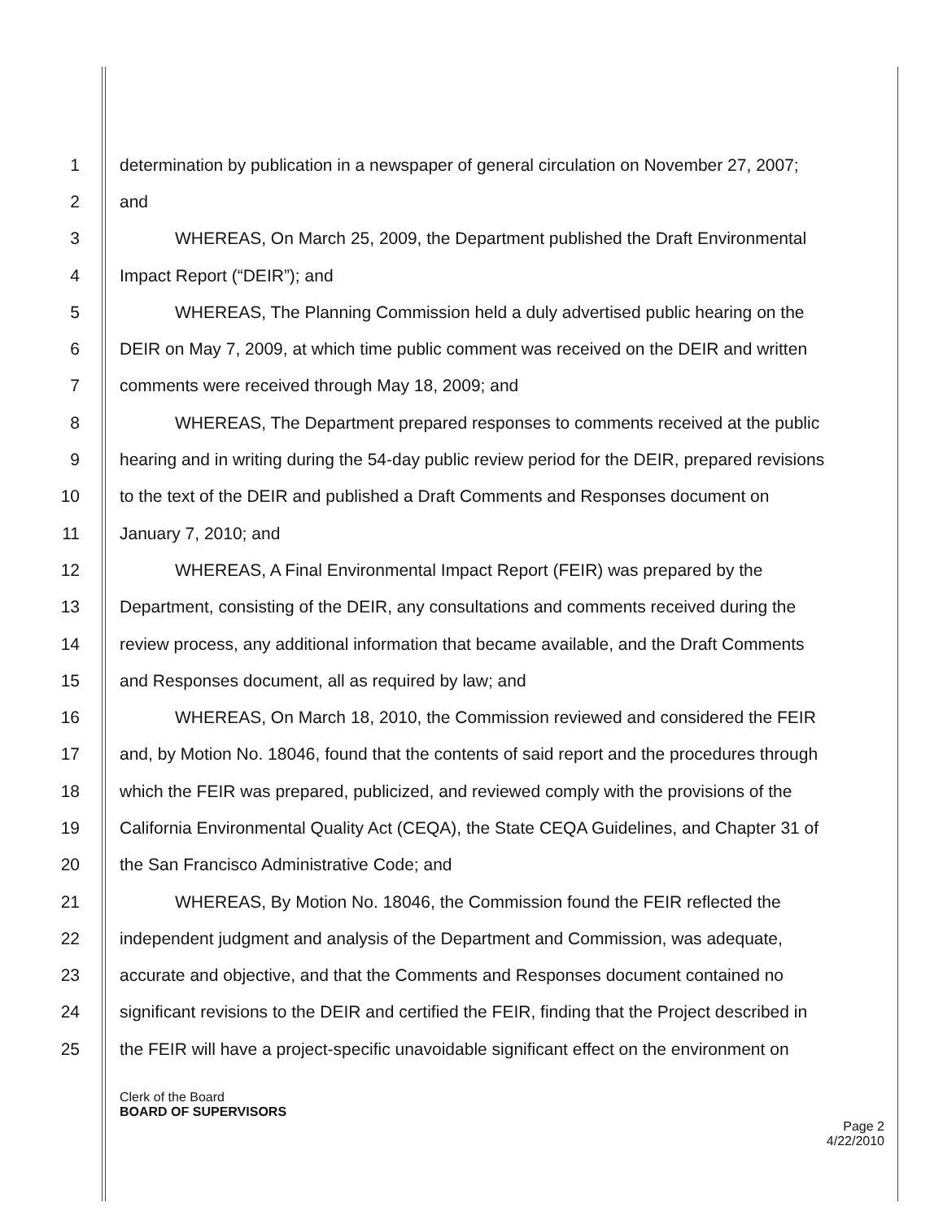1 determination by publication in a newspaper of general circulation on November 27, 2007;
2 and
3 WHEREAS, On March 25, 2009, the Department published the Draft Environmental
4 Impact Report (“DEIR”); and
5 WHEREAS, The Planning Commission held a duly advertised public hearing on the
6 DEIR on May 7, 2009, at which time public comment was received on the DEIR and written
7 comments were received through May 18, 2009; and
8 WHEREAS, The Department prepared responses to comments received at the public
9 hearing and in writing during the 54-day public review period for the DEIR, prepared revisions
10 to the text of the DEIR and published a Draft Comments and Responses document on
11 January 7, 2010; and
12 WHEREAS, A Final Environmental Impact Report (FEIR) was prepared by the
13 Department, consisting of the DEIR, any consultations and comments received during the
14 review process, any additional information that became available, and the Draft Comments
15 and Responses document, all as required by law; and
16 WHEREAS, On March 18, 2010, the Commission reviewed and considered the FEIR
17 and, by Motion No. 18046, found that the contents of said report and the procedures through
18 which the FEIR was prepared, publicized, and reviewed comply with the provisions of the
19 California Environmental Quality Act (CEQA), the State CEQA Guidelines, and Chapter 31 of
20 the San Francisco Administrative Code; and
21 WHEREAS, By Motion No. 18046, the Commission found the FEIR reflected the
22 independent judgment and analysis of the Department and Commission, was adequate,
23 accurate and objective, and that the Comments and Responses document contained no
24 significant revisions to the DEIR and certified the FEIR, finding that the Project described in
25 the FEIR will have a project-specific unavoidable significant effect on the environment on
Clerk of the Board
BOARD OF SUPERVISORS
Page 2
4/22/2010